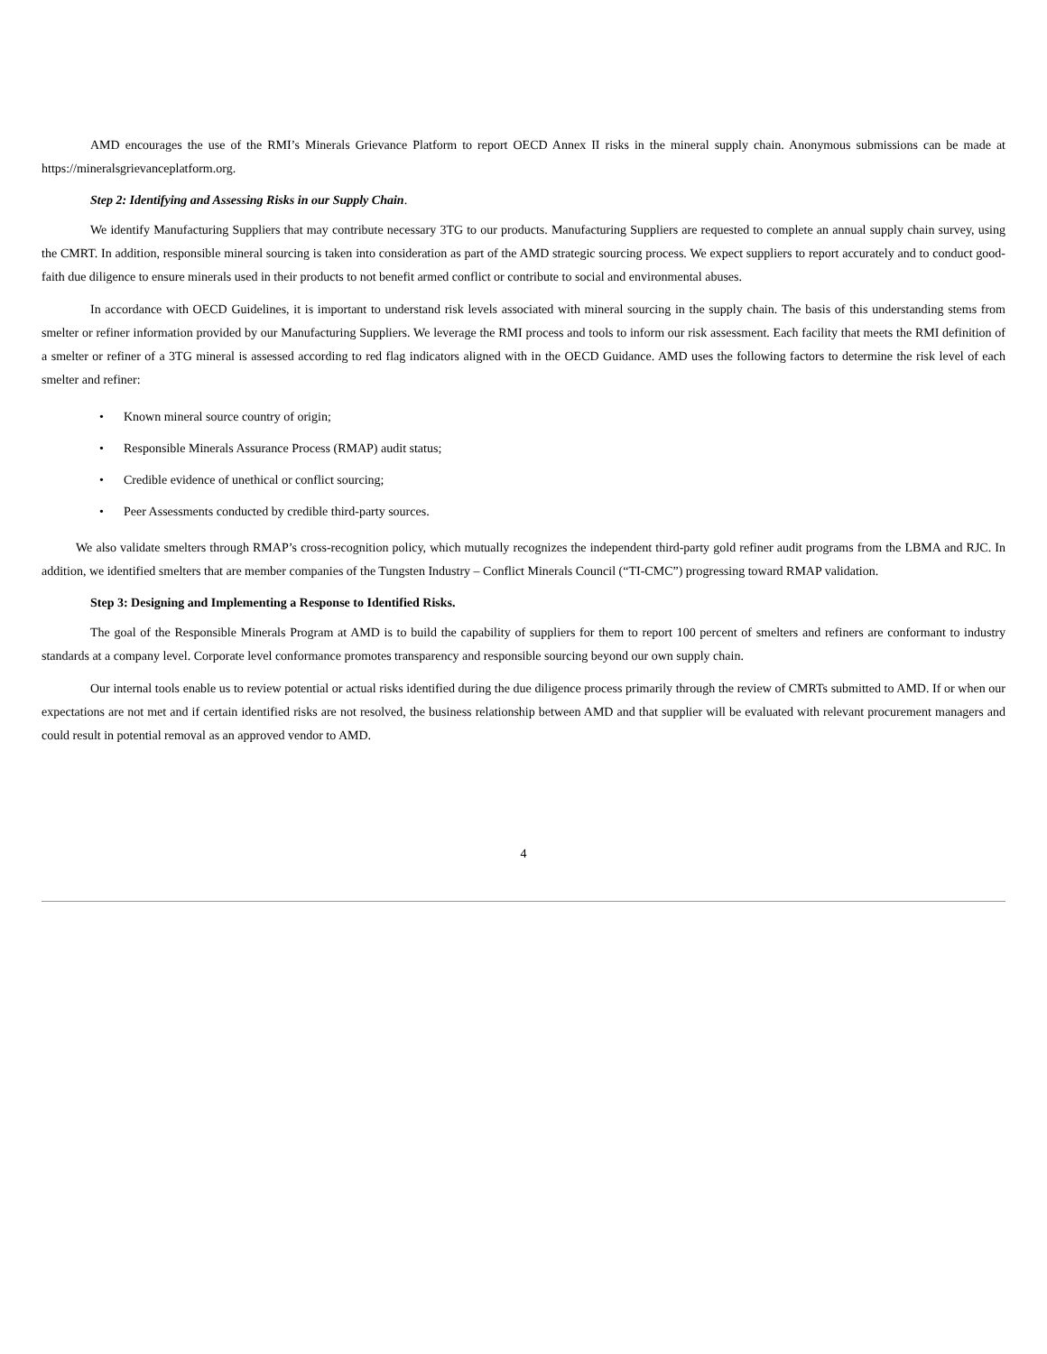AMD encourages the use of the RMI’s Minerals Grievance Platform to report OECD Annex II risks in the mineral supply chain. Anonymous submissions can be made at https://mineralsgrievanceplatform.org.
Step 2: Identifying and Assessing Risks in our Supply Chain.
We identify Manufacturing Suppliers that may contribute necessary 3TG to our products. Manufacturing Suppliers are requested to complete an annual supply chain survey, using the CMRT. In addition, responsible mineral sourcing is taken into consideration as part of the AMD strategic sourcing process. We expect suppliers to report accurately and to conduct good-faith due diligence to ensure minerals used in their products to not benefit armed conflict or contribute to social and environmental abuses.
In accordance with OECD Guidelines, it is important to understand risk levels associated with mineral sourcing in the supply chain. The basis of this understanding stems from smelter or refiner information provided by our Manufacturing Suppliers. We leverage the RMI process and tools to inform our risk assessment. Each facility that meets the RMI definition of a smelter or refiner of a 3TG mineral is assessed according to red flag indicators aligned with in the OECD Guidance. AMD uses the following factors to determine the risk level of each smelter and refiner:
• Known mineral source country of origin;
• Responsible Minerals Assurance Process (RMAP) audit status;
• Credible evidence of unethical or conflict sourcing;
• Peer Assessments conducted by credible third-party sources.
We also validate smelters through RMAP’s cross-recognition policy, which mutually recognizes the independent third-party gold refiner audit programs from the LBMA and RJC. In addition, we identified smelters that are member companies of the Tungsten Industry – Conflict Minerals Council (“TI-CMC”) progressing toward RMAP validation.
Step 3: Designing and Implementing a Response to Identified Risks.
The goal of the Responsible Minerals Program at AMD is to build the capability of suppliers for them to report 100 percent of smelters and refiners are conformant to industry standards at a company level. Corporate level conformance promotes transparency and responsible sourcing beyond our own supply chain.
Our internal tools enable us to review potential or actual risks identified during the due diligence process primarily through the review of CMRTs submitted to AMD. If or when our expectations are not met and if certain identified risks are not resolved, the business relationship between AMD and that supplier will be evaluated with relevant procurement managers and could result in potential removal as an approved vendor to AMD.
4